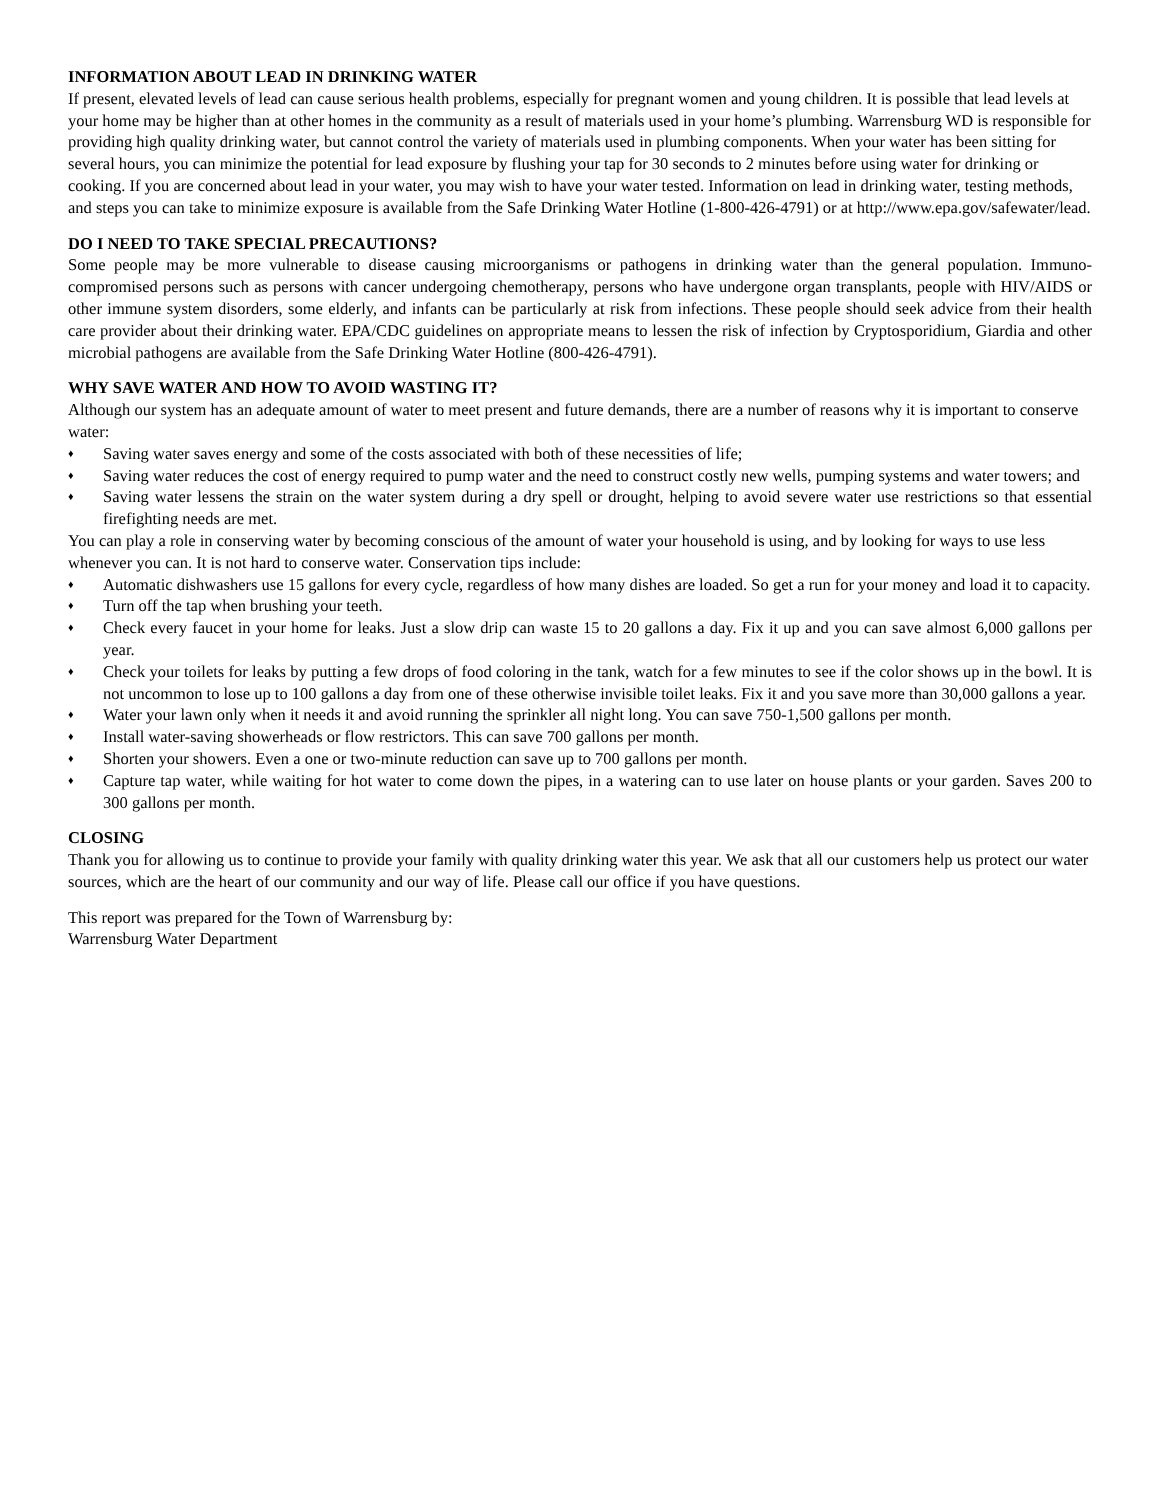INFORMATION ABOUT LEAD IN DRINKING WATER
If present, elevated levels of lead can cause serious health problems, especially for pregnant women and young children. It is possible that lead levels at your home may be higher than at other homes in the community as a result of materials used in your home’s plumbing. Warrensburg WD is responsible for providing high quality drinking water, but cannot control the variety of materials used in plumbing components. When your water has been sitting for several hours, you can minimize the potential for lead exposure by flushing your tap for 30 seconds to 2 minutes before using water for drinking or cooking. If you are concerned about lead in your water, you may wish to have your water tested. Information on lead in drinking water, testing methods, and steps you can take to minimize exposure is available from the Safe Drinking Water Hotline (1-800-426-4791) or at http://www.epa.gov/safewater/lead.
DO I NEED TO TAKE SPECIAL PRECAUTIONS?
Some people may be more vulnerable to disease causing microorganisms or pathogens in drinking water than the general population. Immuno-compromised persons such as persons with cancer undergoing chemotherapy, persons who have undergone organ transplants, people with HIV/AIDS or other immune system disorders, some elderly, and infants can be particularly at risk from infections. These people should seek advice from their health care provider about their drinking water. EPA/CDC guidelines on appropriate means to lessen the risk of infection by Cryptosporidium, Giardia and other microbial pathogens are available from the Safe Drinking Water Hotline (800-426-4791).
WHY SAVE WATER AND HOW TO AVOID WASTING IT?
Although our system has an adequate amount of water to meet present and future demands, there are a number of reasons why it is important to conserve water:
♦ Saving water saves energy and some of the costs associated with both of these necessities of life;
♦ Saving water reduces the cost of energy required to pump water and the need to construct costly new wells, pumping systems and water towers; and
♦ Saving water lessens the strain on the water system during a dry spell or drought, helping to avoid severe water use restrictions so that essential firefighting needs are met.
You can play a role in conserving water by becoming conscious of the amount of water your household is using, and by looking for ways to use less whenever you can. It is not hard to conserve water. Conservation tips include:
♦ Automatic dishwashers use 15 gallons for every cycle, regardless of how many dishes are loaded. So get a run for your money and load it to capacity.
♦ Turn off the tap when brushing your teeth.
♦ Check every faucet in your home for leaks. Just a slow drip can waste 15 to 20 gallons a day. Fix it up and you can save almost 6,000 gallons per year.
♦ Check your toilets for leaks by putting a few drops of food coloring in the tank, watch for a few minutes to see if the color shows up in the bowl. It is not uncommon to lose up to 100 gallons a day from one of these otherwise invisible toilet leaks. Fix it and you save more than 30,000 gallons a year.
♦ Water your lawn only when it needs it and avoid running the sprinkler all night long. You can save 750-1,500 gallons per month.
♦ Install water-saving showerheads or flow restrictors. This can save 700 gallons per month.
♦ Shorten your showers. Even a one or two-minute reduction can save up to 700 gallons per month.
♦ Capture tap water, while waiting for hot water to come down the pipes, in a watering can to use later on house plants or your garden. Saves 200 to 300 gallons per month.
CLOSING
Thank you for allowing us to continue to provide your family with quality drinking water this year. We ask that all our customers help us protect our water sources, which are the heart of our community and our way of life. Please call our office if you have questions.
This report was prepared for the Town of Warrensburg by:
Warrensburg Water Department